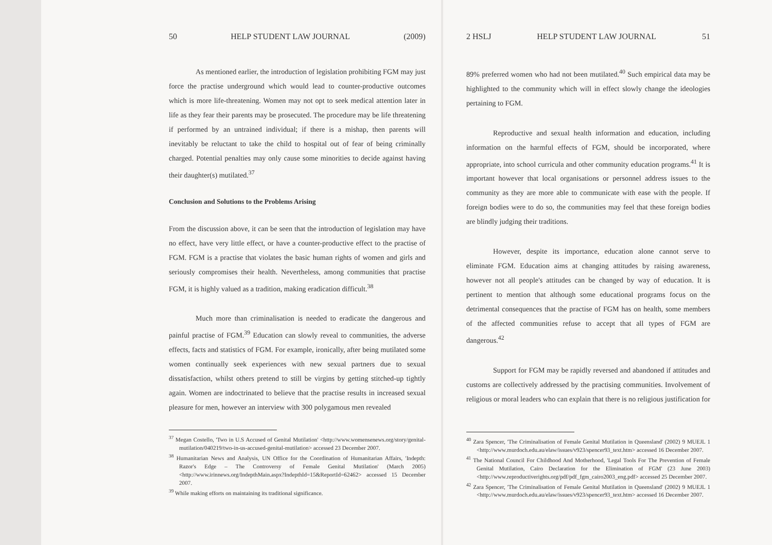50 HELP STUDENT LAW JOURNAL (2009)
As mentioned earlier, the introduction of legislation prohibiting FGM may just force the practise underground which would lead to counter-productive outcomes which is more life-threatening. Women may not opt to seek medical attention later in life as they fear their parents may be prosecuted. The procedure may be life threatening if performed by an untrained individual; if there is a mishap, then parents will inevitably be reluctant to take the child to hospital out of fear of being criminally charged. Potential penalties may only cause some minorities to decide against having their daughter(s) mutilated.<sup>37</sup>
Conclusion and Solutions to the Problems Arising
From the discussion above, it can be seen that the introduction of legislation may have no effect, have very little effect, or have a counter-productive effect to the practise of FGM. FGM is a practise that violates the basic human rights of women and girls and seriously compromises their health. Nevertheless, among communities that practise FGM, it is highly valued as a tradition, making eradication difficult.<sup>38</sup>
Much more than criminalisation is needed to eradicate the dangerous and painful practise of FGM.<sup>39</sup> Education can slowly reveal to communities, the adverse effects, facts and statistics of FGM. For example, ironically, after being mutilated some women continually seek experiences with new sexual partners due to sexual dissatisfaction, whilst others pretend to still be virgins by getting stitched-up tightly again. Women are indoctrinated to believe that the practise results in increased sexual pleasure for men, however an interview with 300 polygamous men revealed
<sup>37</sup> Megan Costello, 'Two in U.S Accused of Genital Mutilation' <http://www.womensenews.org/story/genital-mutilation/040219/two-in-us-accused-genital-mutilation> accessed 23 December 2007.
<sup>38</sup> Humanitarian News and Analysis, UN Office for the Coordination of Humanitarian Affairs, 'Indepth: Razor's Edge – The Controversy of Female Genital Mutilation' (March 2005) <http://www.irinnews.org/IndepthMain.aspx?IndepthId=15&ReportId=62462> accessed 15 December 2007.
<sup>39</sup> While making efforts on maintaining its traditional significance.
2 HSLJ HELP STUDENT LAW JOURNAL 51
89% preferred women who had not been mutilated.<sup>40</sup> Such empirical data may be highlighted to the community which will in effect slowly change the ideologies pertaining to FGM.
Reproductive and sexual health information and education, including information on the harmful effects of FGM, should be incorporated, where appropriate, into school curricula and other community education programs.<sup>41</sup> It is important however that local organisations or personnel address issues to the community as they are more able to communicate with ease with the people. If foreign bodies were to do so, the communities may feel that these foreign bodies are blindly judging their traditions.
However, despite its importance, education alone cannot serve to eliminate FGM. Education aims at changing attitudes by raising awareness, however not all people's attitudes can be changed by way of education. It is pertinent to mention that although some educational programs focus on the detrimental consequences that the practise of FGM has on health, some members of the affected communities refuse to accept that all types of FGM are dangerous.<sup>42</sup>
Support for FGM may be rapidly reversed and abandoned if attitudes and customs are collectively addressed by the practising communities. Involvement of religious or moral leaders who can explain that there is no religious justification for
<sup>40</sup> Zara Spencer, 'The Criminalisation of Female Genital Mutilation in Queensland' (2002) 9 MUEJL 1 <http://www.murdoch.edu.au/elaw/issues/v923/spencer93_text.htm> accessed 16 December 2007.
<sup>41</sup> The National Council For Childhood And Motherhood, 'Legal Tools For The Prevention of Female Genital Mutilation, Cairo Declaration for the Elimination of FGM' (23 June 2003) <http://www.reproductiverights.org/pdf/pdf_fgm_cairo2003_eng.pdf> accessed 25 December 2007.
<sup>42</sup> Zara Spencer, 'The Criminalisation of Female Genital Mutilation in Queensland' (2002) 9 MUEJL 1 <http://www.murdoch.edu.au/elaw/issues/v923/spencer93_text.htm> accessed 16 December 2007.